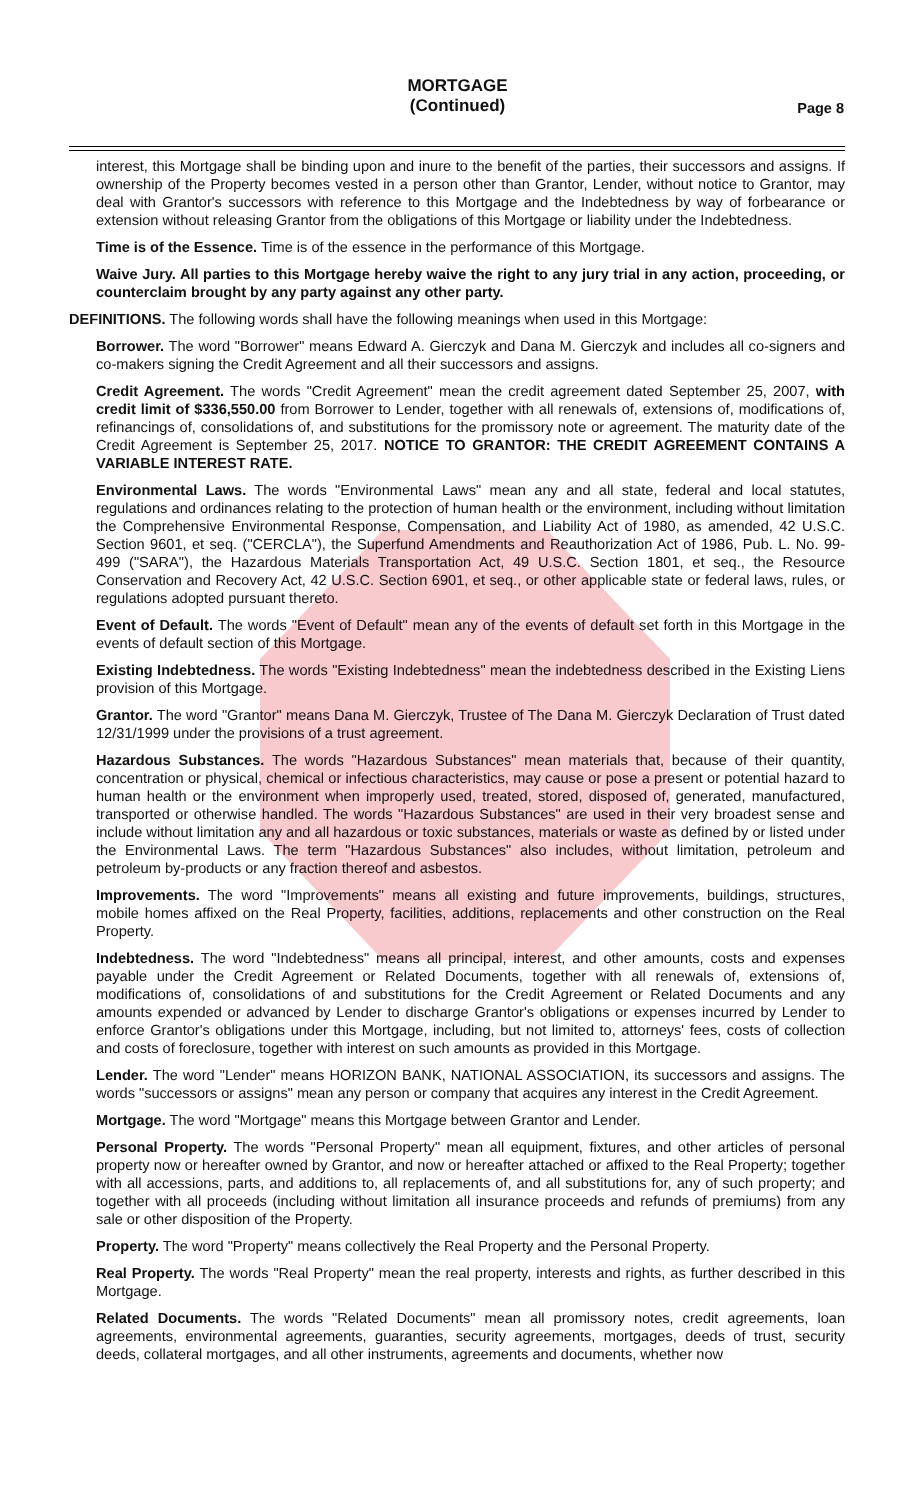MORTGAGE
(Continued)
Page 8
interest, this Mortgage shall be binding upon and inure to the benefit of the parties, their successors and assigns. If ownership of the Property becomes vested in a person other than Grantor, Lender, without notice to Grantor, may deal with Grantor's successors with reference to this Mortgage and the Indebtedness by way of forbearance or extension without releasing Grantor from the obligations of this Mortgage or liability under the Indebtedness.
Time is of the Essence. Time is of the essence in the performance of this Mortgage.
Waive Jury. All parties to this Mortgage hereby waive the right to any jury trial in any action, proceeding, or counterclaim brought by any party against any other party.
DEFINITIONS. The following words shall have the following meanings when used in this Mortgage:
Borrower. The word "Borrower" means Edward A. Gierczyk and Dana M. Gierczyk and includes all co-signers and co-makers signing the Credit Agreement and all their successors and assigns.
Credit Agreement. The words "Credit Agreement" mean the credit agreement dated September 25, 2007, with credit limit of $336,550.00 from Borrower to Lender, together with all renewals of, extensions of, modifications of, refinancings of, consolidations of, and substitutions for the promissory note or agreement. The maturity date of the Credit Agreement is September 25, 2017. NOTICE TO GRANTOR: THE CREDIT AGREEMENT CONTAINS A VARIABLE INTEREST RATE.
Environmental Laws. The words "Environmental Laws" mean any and all state, federal and local statutes, regulations and ordinances relating to the protection of human health or the environment, including without limitation the Comprehensive Environmental Response, Compensation, and Liability Act of 1980, as amended, 42 U.S.C. Section 9601, et seq. ("CERCLA"), the Superfund Amendments and Reauthorization Act of 1986, Pub. L. No. 99-499 ("SARA"), the Hazardous Materials Transportation Act, 49 U.S.C. Section 1801, et seq., the Resource Conservation and Recovery Act, 42 U.S.C. Section 6901, et seq., or other applicable state or federal laws, rules, or regulations adopted pursuant thereto.
Event of Default. The words "Event of Default" mean any of the events of default set forth in this Mortgage in the events of default section of this Mortgage.
Existing Indebtedness. The words "Existing Indebtedness" mean the indebtedness described in the Existing Liens provision of this Mortgage.
Grantor. The word "Grantor" means Dana M. Gierczyk, Trustee of The Dana M. Gierczyk Declaration of Trust dated 12/31/1999 under the provisions of a trust agreement.
Hazardous Substances. The words "Hazardous Substances" mean materials that, because of their quantity, concentration or physical, chemical or infectious characteristics, may cause or pose a present or potential hazard to human health or the environment when improperly used, treated, stored, disposed of, generated, manufactured, transported or otherwise handled. The words "Hazardous Substances" are used in their very broadest sense and include without limitation any and all hazardous or toxic substances, materials or waste as defined by or listed under the Environmental Laws. The term "Hazardous Substances" also includes, without limitation, petroleum and petroleum by-products or any fraction thereof and asbestos.
Improvements. The word "Improvements" means all existing and future improvements, buildings, structures, mobile homes affixed on the Real Property, facilities, additions, replacements and other construction on the Real Property.
Indebtedness. The word "Indebtedness" means all principal, interest, and other amounts, costs and expenses payable under the Credit Agreement or Related Documents, together with all renewals of, extensions of, modifications of, consolidations of and substitutions for the Credit Agreement or Related Documents and any amounts expended or advanced by Lender to discharge Grantor's obligations or expenses incurred by Lender to enforce Grantor's obligations under this Mortgage, including, but not limited to, attorneys' fees, costs of collection and costs of foreclosure, together with interest on such amounts as provided in this Mortgage.
Lender. The word "Lender" means HORIZON BANK, NATIONAL ASSOCIATION, its successors and assigns. The words "successors or assigns" mean any person or company that acquires any interest in the Credit Agreement.
Mortgage. The word "Mortgage" means this Mortgage between Grantor and Lender.
Personal Property. The words "Personal Property" mean all equipment, fixtures, and other articles of personal property now or hereafter owned by Grantor, and now or hereafter attached or affixed to the Real Property; together with all accessions, parts, and additions to, all replacements of, and all substitutions for, any of such property; and together with all proceeds (including without limitation all insurance proceeds and refunds of premiums) from any sale or other disposition of the Property.
Property. The word "Property" means collectively the Real Property and the Personal Property.
Real Property. The words "Real Property" mean the real property, interests and rights, as further described in this Mortgage.
Related Documents. The words "Related Documents" mean all promissory notes, credit agreements, loan agreements, environmental agreements, guaranties, security agreements, mortgages, deeds of trust, security deeds, collateral mortgages, and all other instruments, agreements and documents, whether now